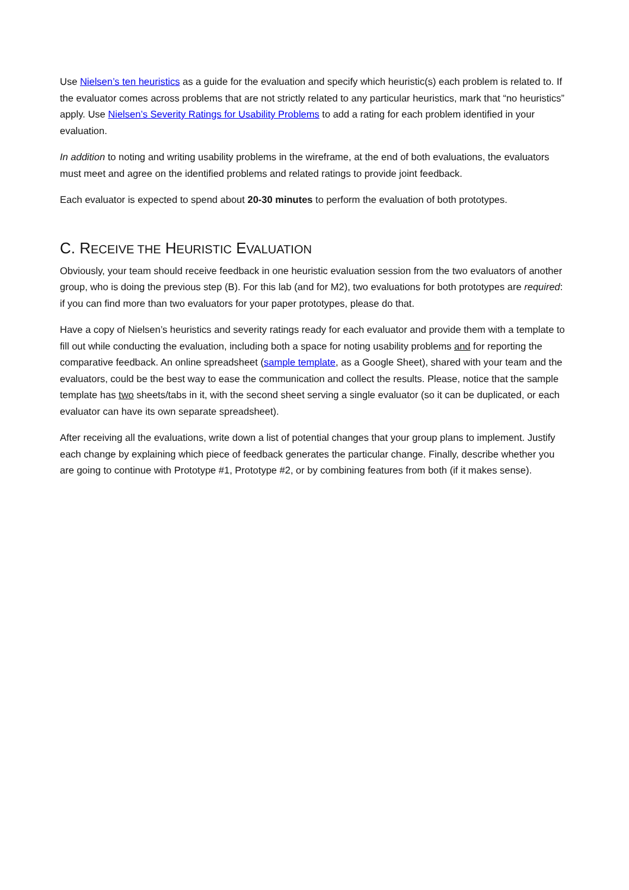Use Nielsen’s ten heuristics as a guide for the evaluation and specify which heuristic(s) each problem is related to. If the evaluator comes across problems that are not strictly related to any particular heuristics, mark that “no heuristics” apply. Use Nielsen’s Severity Ratings for Usability Problems to add a rating for each problem identified in your evaluation.
In addition to noting and writing usability problems in the wireframe, at the end of both evaluations, the evaluators must meet and agree on the identified problems and related ratings to provide joint feedback.
Each evaluator is expected to spend about 20-30 minutes to perform the evaluation of both prototypes.
C. RECEIVE THE HEURISTIC EVALUATION
Obviously, your team should receive feedback in one heuristic evaluation session from the two evaluators of another group, who is doing the previous step (B). For this lab (and for M2), two evaluations for both prototypes are required: if you can find more than two evaluators for your paper prototypes, please do that.
Have a copy of Nielsen’s heuristics and severity ratings ready for each evaluator and provide them with a template to fill out while conducting the evaluation, including both a space for noting usability problems and for reporting the comparative feedback. An online spreadsheet (sample template, as a Google Sheet), shared with your team and the evaluators, could be the best way to ease the communication and collect the results. Please, notice that the sample template has two sheets/tabs in it, with the second sheet serving a single evaluator (so it can be duplicated, or each evaluator can have its own separate spreadsheet).
After receiving all the evaluations, write down a list of potential changes that your group plans to implement. Justify each change by explaining which piece of feedback generates the particular change. Finally, describe whether you are going to continue with Prototype #1, Prototype #2, or by combining features from both (if it makes sense).